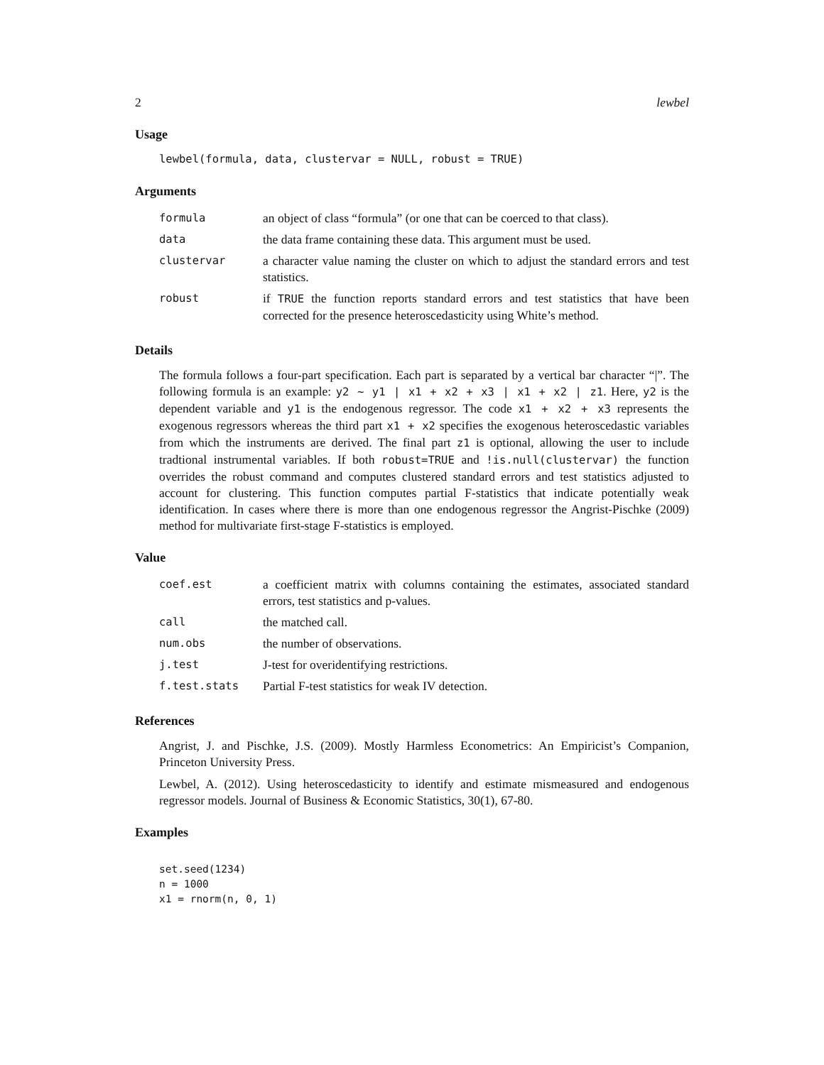2 lewbel
Usage
lewbel(formula, data, clustervar = NULL, robust = TRUE)
Arguments
| formula | an object of class “formula” (or one that can be coerced to that class). |
| data | the data frame containing these data. This argument must be used. |
| clustervar | a character value naming the cluster on which to adjust the standard errors and test statistics. |
| robust | if TRUE the function reports standard errors and test statistics that have been corrected for the presence heteroscedasticity using White’s method. |
Details
The formula follows a four-part specification. Each part is separated by a vertical bar character “|”. The following formula is an example: y2 ~ y1 | x1 + x2 + x3 | x1 + x2 | z1. Here, y2 is the dependent variable and y1 is the endogenous regressor. The code x1 + x2 + x3 represents the exogenous regressors whereas the third part x1 + x2 specifies the exogenous heteroscedastic variables from which the instruments are derived. The final part z1 is optional, allowing the user to include tradtional instrumental variables. If both robust=TRUE and !is.null(clustervar) the function overrides the robust command and computes clustered standard errors and test statistics adjusted to account for clustering. This function computes partial F-statistics that indicate potentially weak identification. In cases where there is more than one endogenous regressor the Angrist-Pischke (2009) method for multivariate first-stage F-statistics is employed.
Value
| coef.est | a coefficient matrix with columns containing the estimates, associated standard errors, test statistics and p-values. |
| call | the matched call. |
| num.obs | the number of observations. |
| j.test | J-test for overidentifying restrictions. |
| f.test.stats | Partial F-test statistics for weak IV detection. |
References
Angrist, J. and Pischke, J.S. (2009). Mostly Harmless Econometrics: An Empiricist’s Companion, Princeton University Press.
Lewbel, A. (2012). Using heteroscedasticity to identify and estimate mismeasured and endogenous regressor models. Journal of Business & Economic Statistics, 30(1), 67-80.
Examples
set.seed(1234)
n = 1000
x1 = rnorm(n, 0, 1)